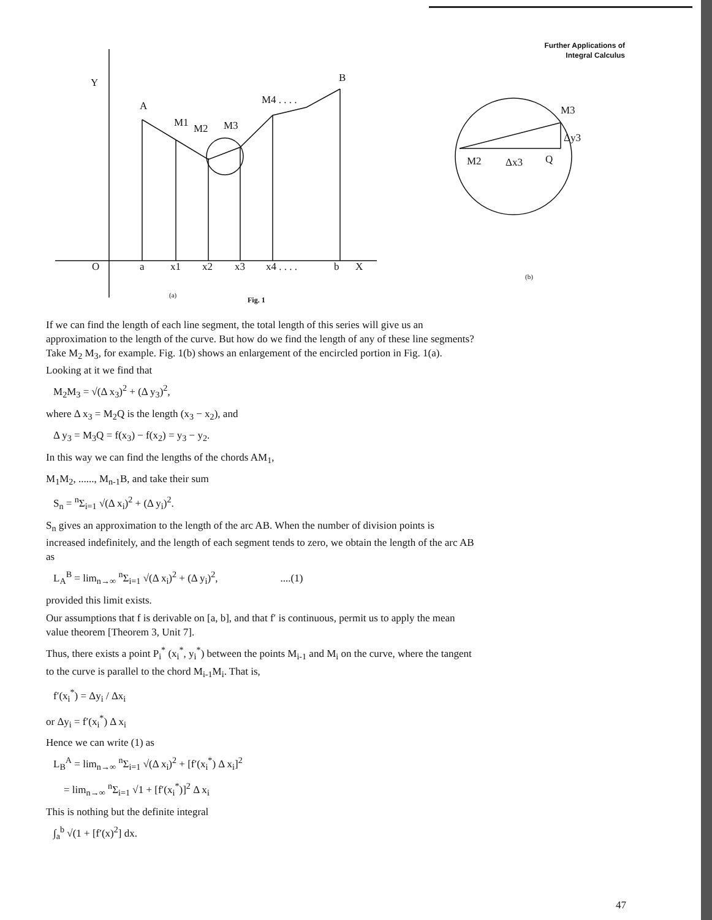Further Applications of
Integral Calculus
Y
A
M1
M2
M3
M4 . . . .
B
O
a
x1
x2
x3
x4 . . . .
b
X
(a)
Fig. 1
M3
Δy3
M2
Δx3
Q
(b)
If we can find the length of each line segment, the total length of this series will give us an approximation to the length of the curve. But how do we find the length of any of these line segments? Take M<sub>2</sub> M<sub>3</sub>, for example. Fig. 1(b) shows an enlargement of the encircled portion in Fig. 1(a). Looking at it we find that
M<sub>2</sub>M<sub>3</sub> = √(Δ x<sub>3</sub>)<sup>2</sup> + (Δ y<sub>3</sub>)<sup>2</sup>,
where Δ x<sub>3</sub> = M<sub>2</sub>Q is the length (x<sub>3</sub> − x<sub>2</sub>), and
Δ y<sub>3</sub> = M<sub>3</sub>Q = f(x<sub>3</sub>) − f(x<sub>2</sub>) = y<sub>3</sub> − y<sub>2</sub>.
In this way we can find the lengths of the chords AM<sub>1</sub>,
M<sub>1</sub>M<sub>2</sub>, ......, M<sub>n-1</sub>B, and take their sum
S<sub>n</sub> = <sup>n</sup>Σ<sub>i=1</sub> √(Δ x<sub>i</sub>)<sup>2</sup> + (Δ y<sub>i</sub>)<sup>2</sup>.
S<sub>n</sub> gives an approximation to the length of the arc AB. When the number of division points is increased indefinitely, and the length of each segment tends to zero, we obtain the length of the arc AB as
L<sub>A</sub><sup>B</sup> = lim<sub>n→∞</sub> <sup>n</sup>Σ<sub>i=1</sub> √(Δ x<sub>i</sub>)<sup>2</sup> + (Δ y<sub>i</sub>)<sup>2</sup>, ....(1)
provided this limit exists.
Our assumptions that f is derivable on [a, b], and that f′ is continuous, permit us to apply the mean value theorem [Theorem 3, Unit 7].
Thus, there exists a point P<sub>i</sub><sup>*</sup> (x<sub>i</sub><sup>*</sup>, y<sub>i</sub><sup>*</sup>) between the points M<sub>i-1</sub> and M<sub>i</sub> on the curve, where the tangent to the curve is parallel to the chord M<sub>i-1</sub>M<sub>i</sub>. That is,
f′(x<sub>i</sub><sup>*</sup>) = Δy<sub>i</sub> / Δx<sub>i</sub>
or Δy<sub>i</sub> = f′(x<sub>i</sub><sup>*</sup>) Δ x<sub>i</sub>
Hence we can write (1) as
L<sub>B</sub><sup>A</sup> = lim<sub>n→∞</sub> <sup>n</sup>Σ<sub>i=1</sub> √(Δ x<sub>i</sub>)<sup>2</sup> + [f′(x<sub>i</sub><sup>*</sup>) Δ x<sub>i</sub>]<sup>2</sup>
= lim<sub>n→∞</sub> <sup>n</sup>Σ<sub>i=1</sub> √1 + [f′(x<sub>i</sub><sup>*</sup>)]<sup>2</sup> Δ x<sub>i</sub>
This is nothing but the definite integral
∫<sub>a</sub><sup>b</sup> √(1 + [f′(x)<sup>2</sup>] dx.
47